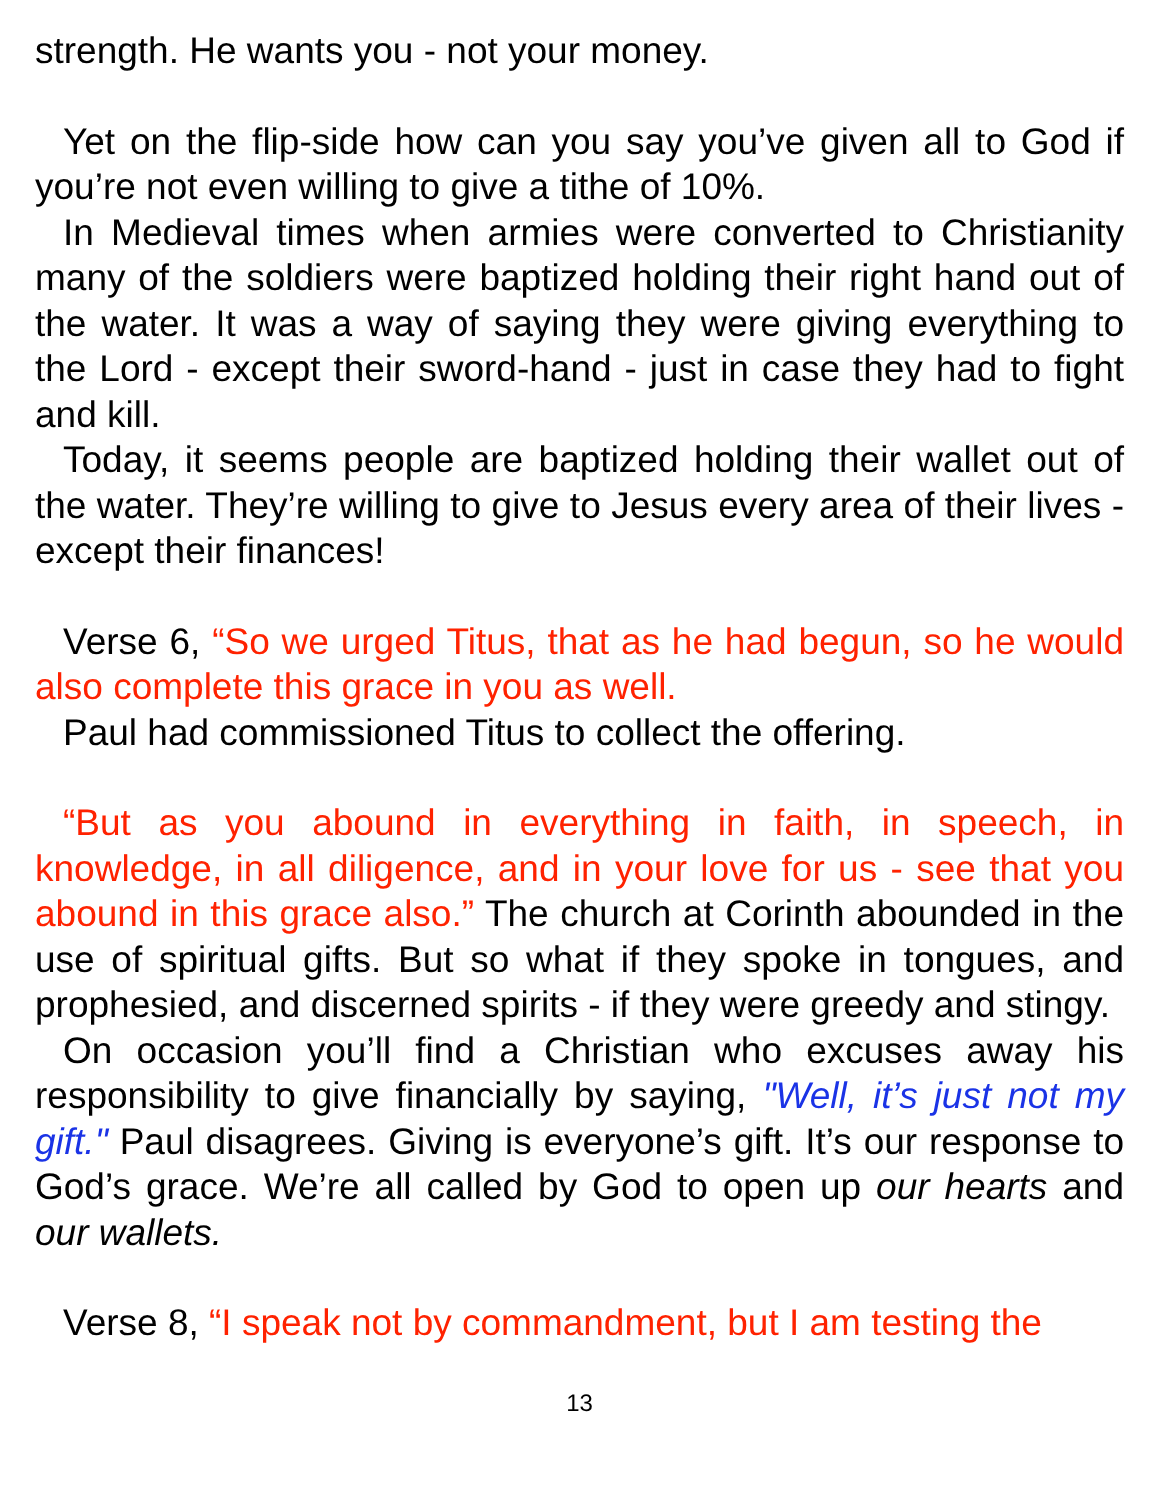strength. He wants you - not your money.
Yet on the flip-side how can you say you’ve given all to God if you’re not even willing to give a tithe of 10%.
In Medieval times when armies were converted to Christianity many of the soldiers were baptized holding their right hand out of the water. It was a way of saying they were giving everything to the Lord - except their sword-hand - just in case they had to fight and kill.
Today, it seems people are baptized holding their wallet out of the water. They’re willing to give to Jesus every area of their lives - except their finances!
Verse 6, “So we urged Titus, that as he had begun, so he would also complete this grace in you as well.
Paul had commissioned Titus to collect the offering.
“But as you abound in everything in faith, in speech, in knowledge, in all diligence, and in your love for us - see that you abound in this grace also.” The church at Corinth abounded in the use of spiritual gifts. But so what if they spoke in tongues, and prophesied, and discerned spirits - if they were greedy and stingy.
On occasion you’ll find a Christian who excuses away his responsibility to give financially by saying, "Well, it’s just not my gift." Paul disagrees. Giving is everyone’s gift. It’s our response to God’s grace. We’re all called by God to open up our hearts and our wallets.
Verse 8, “I speak not by commandment, but I am testing the
13